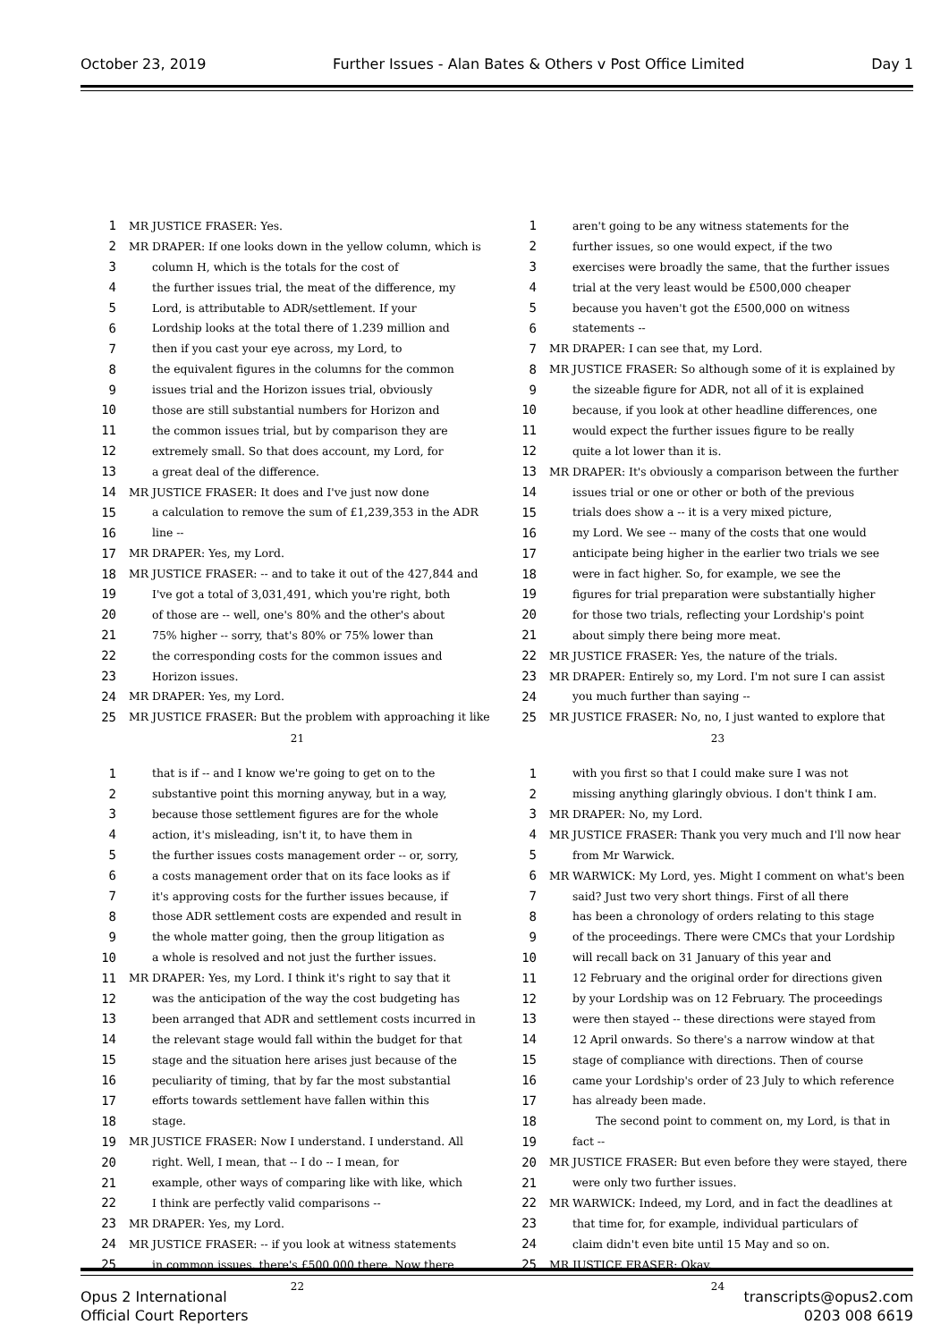October 23, 2019 Further Issues - Alan Bates & Others v Post Office Limited Day 1
1 MR JUSTICE FRASER: Yes.
2 MR DRAPER: If one looks down in the yellow column, which is
3 column H, which is the totals for the cost of
4 the further issues trial, the meat of the difference, my
5 Lord, is attributable to ADR/settlement. If your
6 Lordship looks at the total there of 1.239 million and
7 then if you cast your eye across, my Lord, to
8 the equivalent figures in the columns for the common
9 issues trial and the Horizon issues trial, obviously
10 those are still substantial numbers for Horizon and
11 the common issues trial, but by comparison they are
12 extremely small. So that does account, my Lord, for
13 a great deal of the difference.
14 MR JUSTICE FRASER: It does and I've just now done
15 a calculation to remove the sum of £1,239,353 in the ADR
16 line --
17 MR DRAPER: Yes, my Lord.
18 MR JUSTICE FRASER: -- and to take it out of the 427,844 and
19 I've got a total of 3,031,491, which you're right, both
20 of those are -- well, one's 80% and the other's about
21 75% higher -- sorry, that's 80% or 75% lower than
22 the corresponding costs for the common issues and
23 Horizon issues.
24 MR DRAPER: Yes, my Lord.
25 MR JUSTICE FRASER: But the problem with approaching it like
21
1 aren't going to be any witness statements for the
2 further issues, so one would expect, if the two
3 exercises were broadly the same, that the further issues
4 trial at the very least would be £500,000 cheaper
5 because you haven't got the £500,000 on witness
6 statements --
7 MR DRAPER: I can see that, my Lord.
8 MR JUSTICE FRASER: So although some of it is explained by
9 the sizeable figure for ADR, not all of it is explained
10 because, if you look at other headline differences, one
11 would expect the further issues figure to be really
12 quite a lot lower than it is.
13 MR DRAPER: It's obviously a comparison between the further
14 issues trial or one or other or both of the previous
15 trials does show a -- it is a very mixed picture,
16 my Lord. We see -- many of the costs that one would
17 anticipate being higher in the earlier two trials we see
18 were in fact higher. So, for example, we see the
19 figures for trial preparation were substantially higher
20 for those two trials, reflecting your Lordship's point
21 about simply there being more meat.
22 MR JUSTICE FRASER: Yes, the nature of the trials.
23 MR DRAPER: Entirely so, my Lord. I'm not sure I can assist
24 you much further than saying --
25 MR JUSTICE FRASER: No, no, I just wanted to explore that
23
1 that is if -- and I know we're going to get on to the
2 substantive point this morning anyway, but in a way,
3 because those settlement figures are for the whole
4 action, it's misleading, isn't it, to have them in
5 the further issues costs management order -- or, sorry,
6 a costs management order that on its face looks as if
7 it's approving costs for the further issues because, if
8 those ADR settlement costs are expended and result in
9 the whole matter going, then the group litigation as
10 a whole is resolved and not just the further issues.
11 MR DRAPER: Yes, my Lord. I think it's right to say that it
12 was the anticipation of the way the cost budgeting has
13 been arranged that ADR and settlement costs incurred in
14 the relevant stage would fall within the budget for that
15 stage and the situation here arises just because of the
16 peculiarity of timing, that by far the most substantial
17 efforts towards settlement have fallen within this
18 stage.
19 MR JUSTICE FRASER: Now I understand. I understand. All
20 right. Well, I mean, that -- I do -- I mean, for
21 example, other ways of comparing like with like, which
22 I think are perfectly valid comparisons --
23 MR DRAPER: Yes, my Lord.
24 MR JUSTICE FRASER: -- if you look at witness statements
25 in common issues, there's £500,000 there. Now there
22
1 with you first so that I could make sure I was not
2 missing anything glaringly obvious. I don't think I am.
3 MR DRAPER: No, my Lord.
4 MR JUSTICE FRASER: Thank you very much and I'll now hear
5 from Mr Warwick.
6 MR WARWICK: My Lord, yes. Might I comment on what's been
7 said? Just two very short things. First of all there
8 has been a chronology of orders relating to this stage
9 of the proceedings. There were CMCs that your Lordship
10 will recall back on 31 January of this year and
11 12 February and the original order for directions given
12 by your Lordship was on 12 February. The proceedings
13 were then stayed -- these directions were stayed from
14 12 April onwards. So there's a narrow window at that
15 stage of compliance with directions. Then of course
16 came your Lordship's order of 23 July to which reference
17 has already been made.
18 The second point to comment on, my Lord, is that in
19 fact --
20 MR JUSTICE FRASER: But even before they were stayed, there
21 were only two further issues.
22 MR WARWICK: Indeed, my Lord, and in fact the deadlines at
23 that time for, for example, individual particulars of
24 claim didn't even bite until 15 May and so on.
25 MR JUSTICE FRASER: Okay.
24
Opus 2 International
Official Court Reporters
transcripts@opus2.com
0203 008 6619